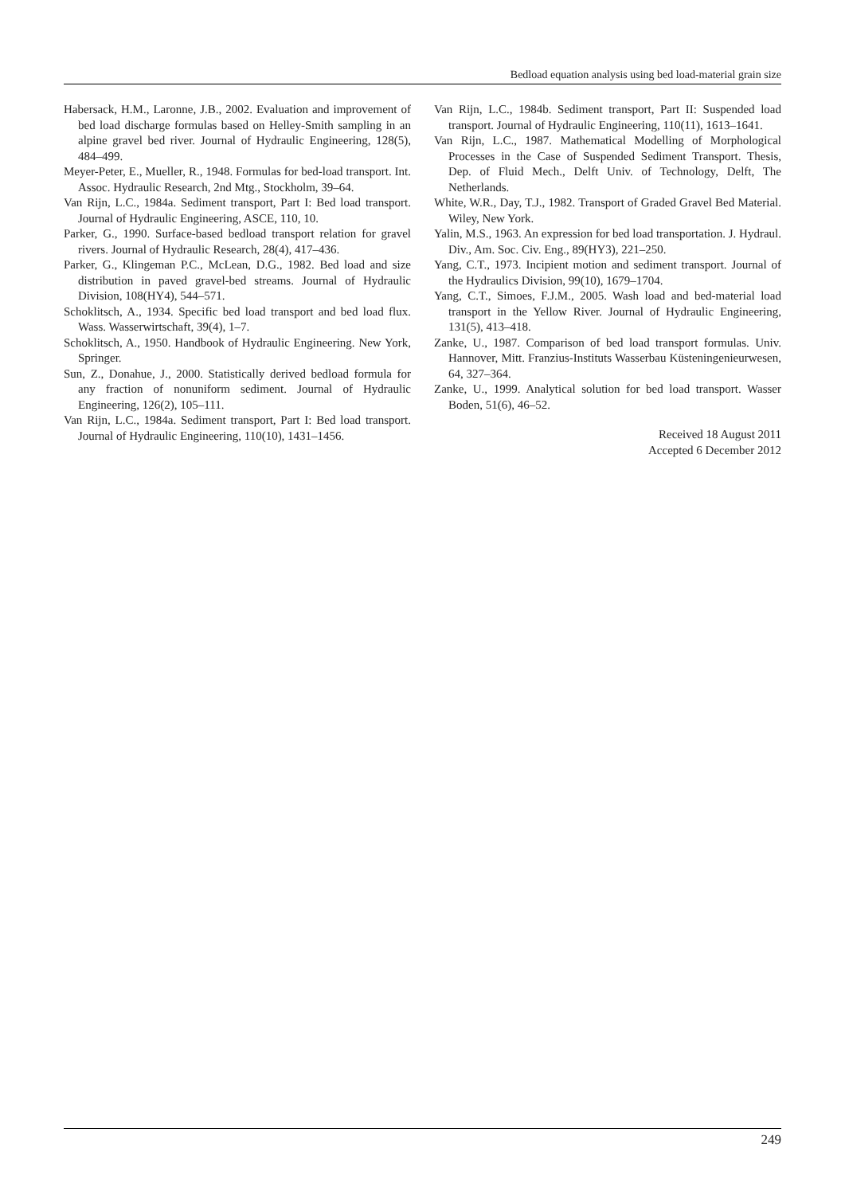Bedload equation analysis using bed load-material grain size
Habersack, H.M., Laronne, J.B., 2002. Evaluation and improvement of bed load discharge formulas based on Helley-Smith sampling in an alpine gravel bed river. Journal of Hydraulic Engineering, 128(5), 484–499.
Meyer-Peter, E., Mueller, R., 1948. Formulas for bed-load transport. Int. Assoc. Hydraulic Research, 2nd Mtg., Stockholm, 39–64.
Van Rijn, L.C., 1984a. Sediment transport, Part I: Bed load transport. Journal of Hydraulic Engineering, ASCE, 110, 10.
Parker, G., 1990. Surface-based bedload transport relation for gravel rivers. Journal of Hydraulic Research, 28(4), 417–436.
Parker, G., Klingeman P.C., McLean, D.G., 1982. Bed load and size distribution in paved gravel-bed streams. Journal of Hydraulic Division, 108(HY4), 544–571.
Schoklitsch, A., 1934. Specific bed load transport and bed load flux. Wass. Wasserwirtschaft, 39(4), 1–7.
Schoklitsch, A., 1950. Handbook of Hydraulic Engineering. New York, Springer.
Sun, Z., Donahue, J., 2000. Statistically derived bedload formula for any fraction of nonuniform sediment. Journal of Hydraulic Engineering, 126(2), 105–111.
Van Rijn, L.C., 1984a. Sediment transport, Part I: Bed load transport. Journal of Hydraulic Engineering, 110(10), 1431–1456.
Van Rijn, L.C., 1984b. Sediment transport, Part II: Suspended load transport. Journal of Hydraulic Engineering, 110(11), 1613–1641.
Van Rijn, L.C., 1987. Mathematical Modelling of Morphological Processes in the Case of Suspended Sediment Transport. Thesis, Dep. of Fluid Mech., Delft Univ. of Technology, Delft, The Netherlands.
White, W.R., Day, T.J., 1982. Transport of Graded Gravel Bed Material. Wiley, New York.
Yalin, M.S., 1963. An expression for bed load transportation. J. Hydraul. Div., Am. Soc. Civ. Eng., 89(HY3), 221–250.
Yang, C.T., 1973. Incipient motion and sediment transport. Journal of the Hydraulics Division, 99(10), 1679–1704.
Yang, C.T., Simoes, F.J.M., 2005. Wash load and bed-material load transport in the Yellow River. Journal of Hydraulic Engineering, 131(5), 413–418.
Zanke, U., 1987. Comparison of bed load transport formulas. Univ. Hannover, Mitt. Franzius-Instituts Wasserbau Küsteningenieurwesen, 64, 327–364.
Zanke, U., 1999. Analytical solution for bed load transport. Wasser Boden, 51(6), 46–52.
Received 18 August 2011
Accepted 6 December 2012
249